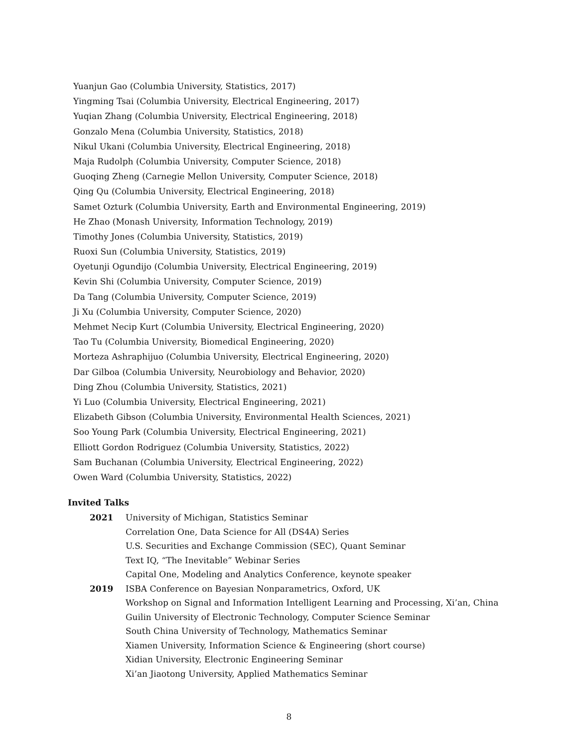Yuanjun Gao (Columbia University, Statistics, 2017)
Yingming Tsai (Columbia University, Electrical Engineering, 2017)
Yuqian Zhang (Columbia University, Electrical Engineering, 2018)
Gonzalo Mena (Columbia University, Statistics, 2018)
Nikul Ukani (Columbia University, Electrical Engineering, 2018)
Maja Rudolph (Columbia University, Computer Science, 2018)
Guoqing Zheng (Carnegie Mellon University, Computer Science, 2018)
Qing Qu (Columbia University, Electrical Engineering, 2018)
Samet Ozturk (Columbia University, Earth and Environmental Engineering, 2019)
He Zhao (Monash University, Information Technology, 2019)
Timothy Jones (Columbia University, Statistics, 2019)
Ruoxi Sun (Columbia University, Statistics, 2019)
Oyetunji Ogundijo (Columbia University, Electrical Engineering, 2019)
Kevin Shi (Columbia University, Computer Science, 2019)
Da Tang (Columbia University, Computer Science, 2019)
Ji Xu (Columbia University, Computer Science, 2020)
Mehmet Necip Kurt (Columbia University, Electrical Engineering, 2020)
Tao Tu (Columbia University, Biomedical Engineering, 2020)
Morteza Ashraphijuo (Columbia University, Electrical Engineering, 2020)
Dar Gilboa (Columbia University, Neurobiology and Behavior, 2020)
Ding Zhou (Columbia University, Statistics, 2021)
Yi Luo (Columbia University, Electrical Engineering, 2021)
Elizabeth Gibson (Columbia University, Environmental Health Sciences, 2021)
Soo Young Park (Columbia University, Electrical Engineering, 2021)
Elliott Gordon Rodriguez (Columbia University, Statistics, 2022)
Sam Buchanan (Columbia University, Electrical Engineering, 2022)
Owen Ward (Columbia University, Statistics, 2022)
Invited Talks
| 2021 | University of Michigan, Statistics Seminar |
| | Correlation One, Data Science for All (DS4A) Series |
| | U.S. Securities and Exchange Commission (SEC), Quant Seminar |
| | Text IQ, “The Inevitable” Webinar Series |
| | Capital One, Modeling and Analytics Conference, keynote speaker |
| 2019 | ISBA Conference on Bayesian Nonparametrics, Oxford, UK |
| | Workshop on Signal and Information Intelligent Learning and Processing, Xi’an, China |
| | Guilin University of Electronic Technology, Computer Science Seminar |
| | South China University of Technology, Mathematics Seminar |
| | Xiamen University, Information Science & Engineering (short course) |
| | Xidian University, Electronic Engineering Seminar |
| | Xi’an Jiaotong University, Applied Mathematics Seminar |
8